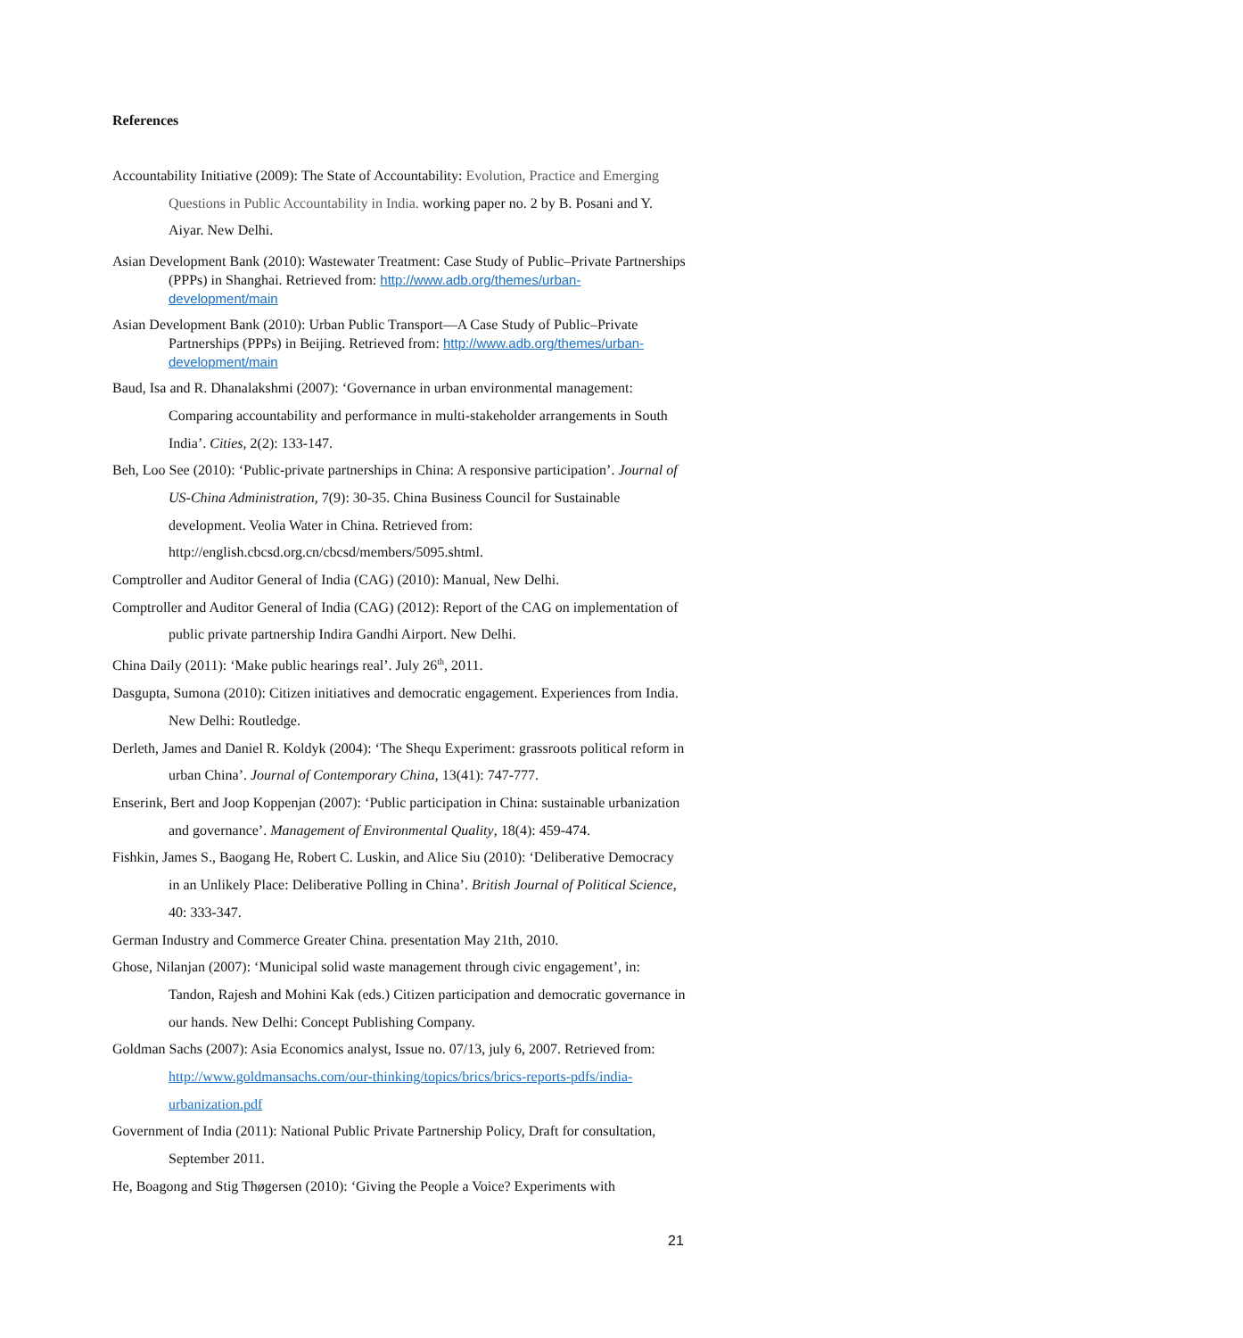References
Accountability Initiative (2009): The State of Accountability: Evolution, Practice and Emerging Questions in Public Accountability in India. working paper no. 2 by B. Posani and Y. Aiyar. New Delhi.
Asian Development Bank (2010): Wastewater Treatment: Case Study of Public–Private Partnerships (PPPs) in Shanghai. Retrieved from: http://www.adb.org/themes/urban-development/main
Asian Development Bank (2010): Urban Public Transport—A Case Study of Public–Private Partnerships (PPPs) in Beijing. Retrieved from: http://www.adb.org/themes/urban-development/main
Baud, Isa and R. Dhanalakshmi (2007): ‘Governance in urban environmental management: Comparing accountability and performance in multi-stakeholder arrangements in South India’. Cities, 2(2): 133-147.
Beh, Loo See (2010): ‘Public-private partnerships in China: A responsive participation’. Journal of US-China Administration, 7(9): 30-35. China Business Council for Sustainable development. Veolia Water in China. Retrieved from: http://english.cbcsd.org.cn/cbcsd/members/5095.shtml.
Comptroller and Auditor General of India (CAG) (2010): Manual, New Delhi.
Comptroller and Auditor General of India (CAG) (2012): Report of the CAG on implementation of public private partnership Indira Gandhi Airport. New Delhi.
China Daily (2011): ‘Make public hearings real’. July 26<sup>th</sup>, 2011.
Dasgupta, Sumona (2010): Citizen initiatives and democratic engagement. Experiences from India. New Delhi: Routledge.
Derleth, James and Daniel R. Koldyk (2004): ‘The Shequ Experiment: grassroots political reform in urban China’. Journal of Contemporary China, 13(41): 747-777.
Enserink, Bert and Joop Koppenjan (2007): ‘Public participation in China: sustainable urbanization and governance’. Management of Environmental Quality, 18(4): 459-474.
Fishkin, James S., Baogang He, Robert C. Luskin, and Alice Siu (2010): ‘Deliberative Democracy in an Unlikely Place: Deliberative Polling in China’. British Journal of Political Science, 40: 333-347.
German Industry and Commerce Greater China. presentation May 21th, 2010.
Ghose, Nilanjan (2007): ‘Municipal solid waste management through civic engagement’, in: Tandon, Rajesh and Mohini Kak (eds.) Citizen participation and democratic governance in our hands. New Delhi: Concept Publishing Company.
Goldman Sachs (2007): Asia Economics analyst, Issue no. 07/13, july 6, 2007. Retrieved from: http://www.goldmansachs.com/our-thinking/topics/brics/brics-reports-pdfs/india-urbanization.pdf
Government of India (2011): National Public Private Partnership Policy, Draft for consultation, September 2011.
He, Boagong and Stig Thøgersen (2010): ‘Giving the People a Voice? Experiments with
21